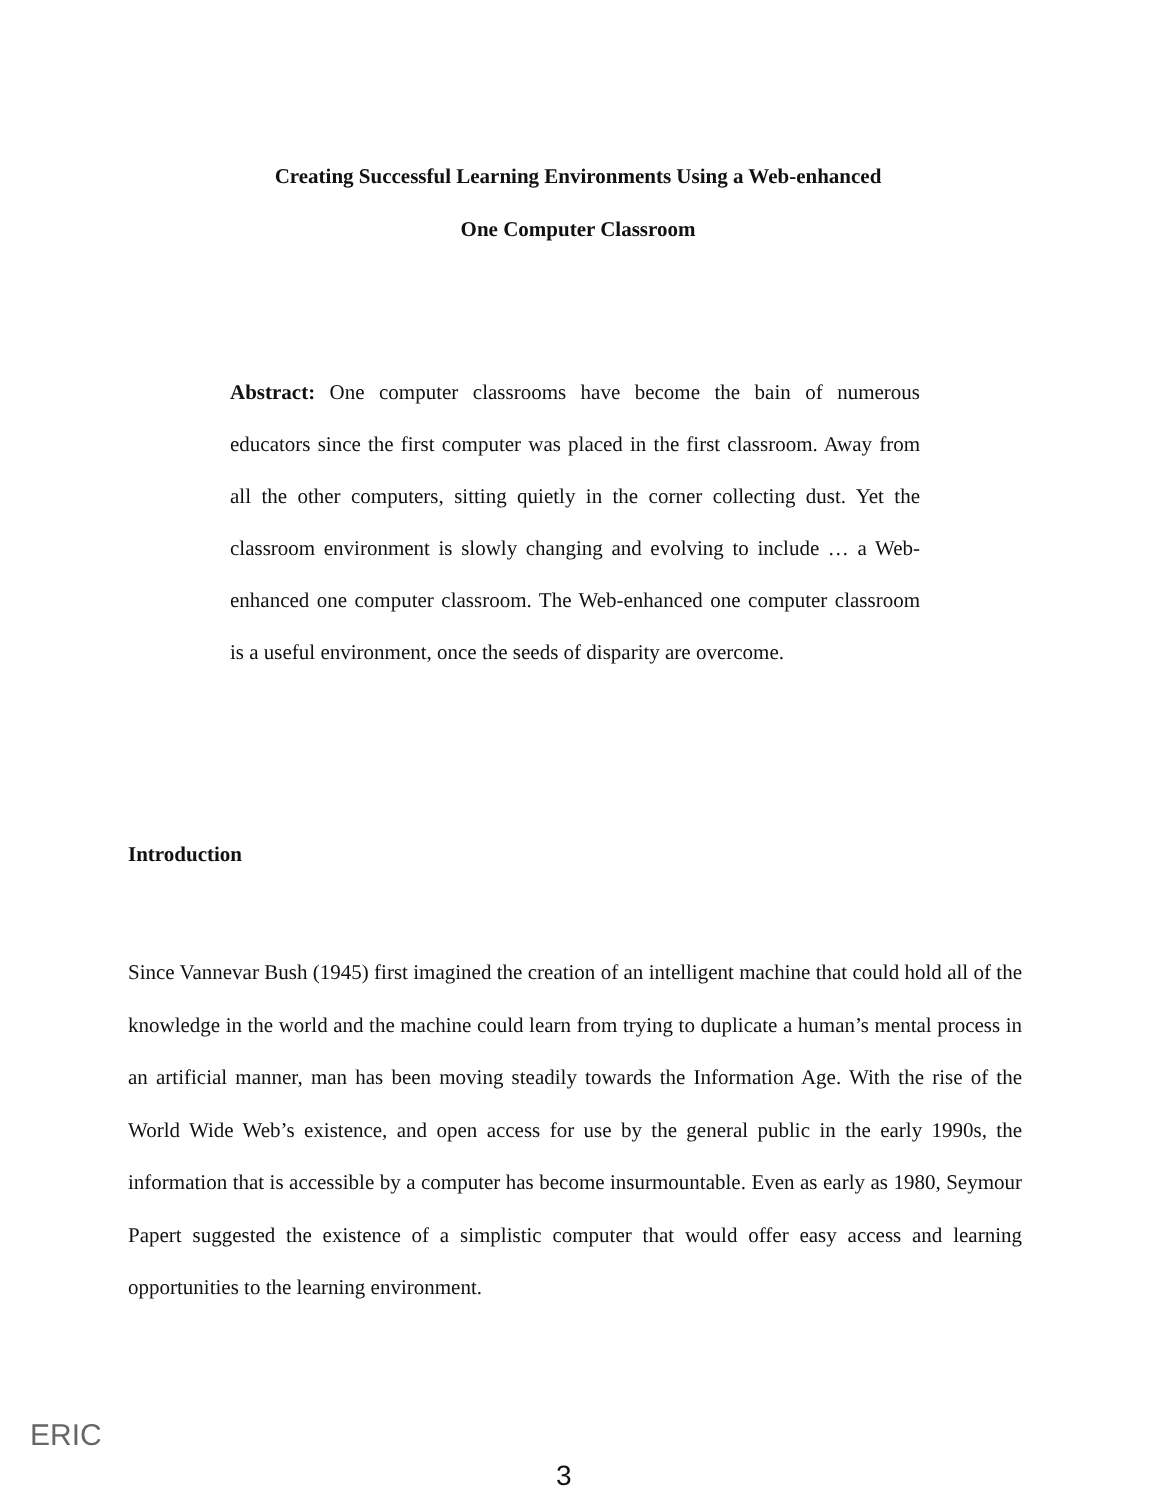Creating Successful Learning Environments Using a Web-enhanced
One Computer Classroom
Abstract: One computer classrooms have become the bain of numerous educators since the first computer was placed in the first classroom. Away from all the other computers, sitting quietly in the corner collecting dust. Yet the classroom environment is slowly changing and evolving to include … a Web-enhanced one computer classroom. The Web-enhanced one computer classroom is a useful environment, once the seeds of disparity are overcome.
Introduction
Since Vannevar Bush (1945) first imagined the creation of an intelligent machine that could hold all of the knowledge in the world and the machine could learn from trying to duplicate a human’s mental process in an artificial manner, man has been moving steadily towards the Information Age. With the rise of the World Wide Web’s existence, and open access for use by the general public in the early 1990s, the information that is accessible by a computer has become insurmountable. Even as early as 1980, Seymour Papert suggested the existence of a simplistic computer that would offer easy access and learning opportunities to the learning environment.
ERIC
3